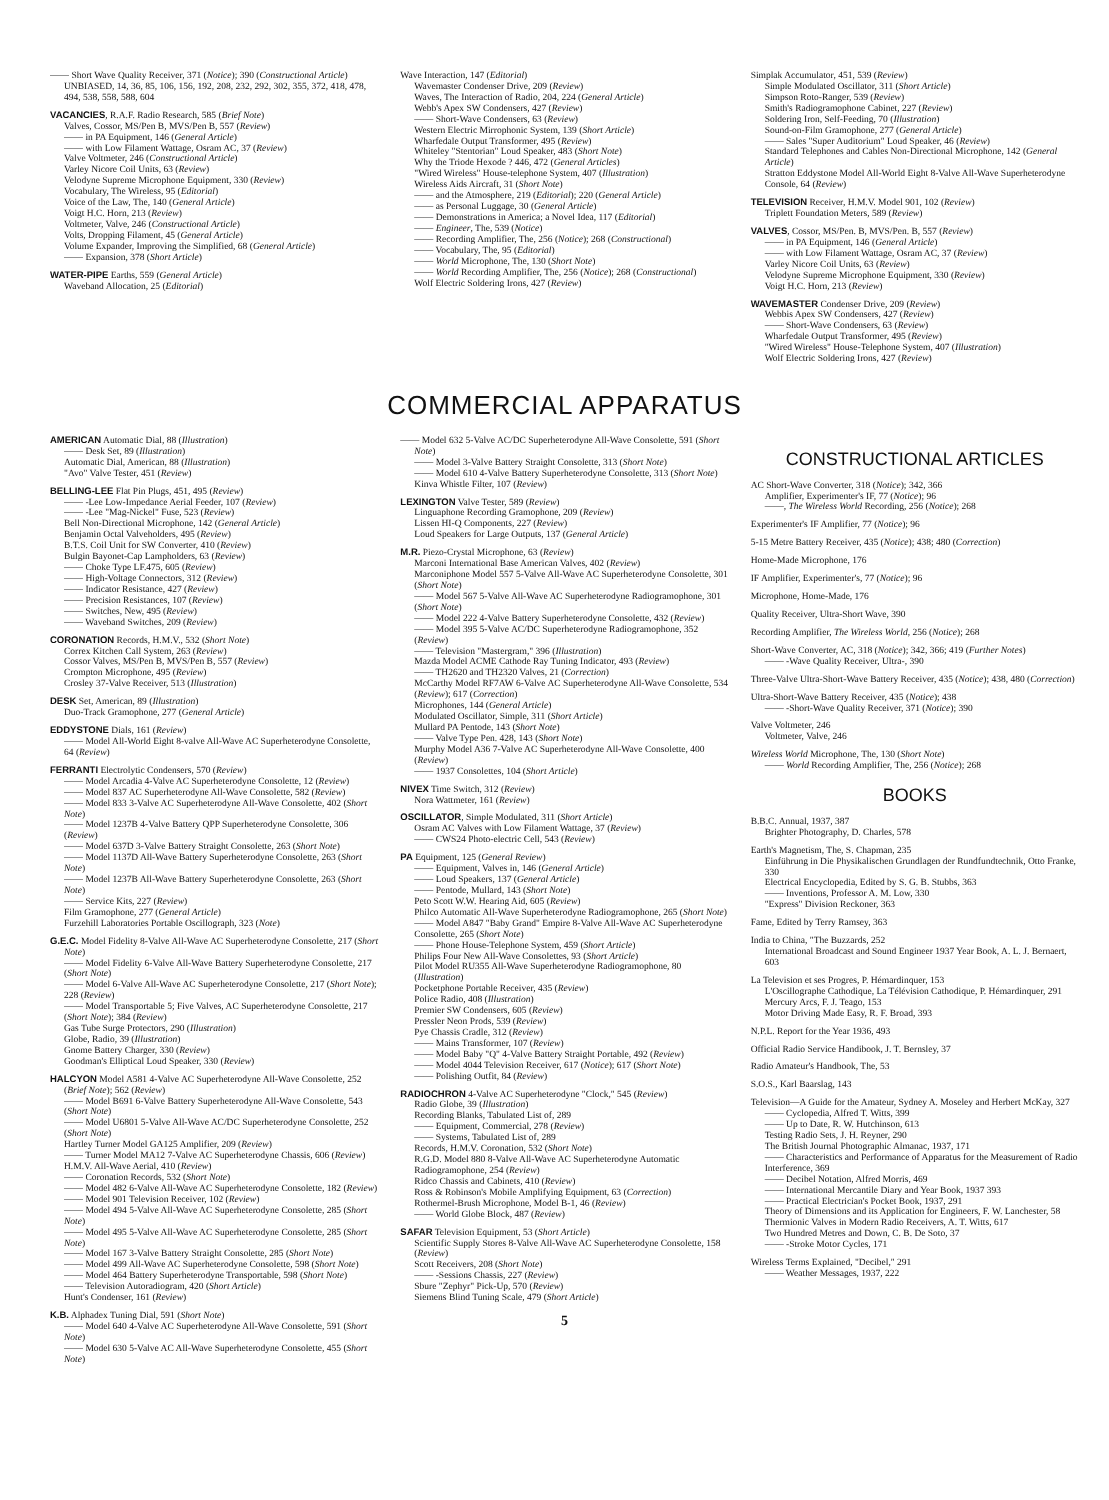—— Short Wave Quality Receiver, 371 (Notice); 390 (Constructional Article)
UNBIASED, 14, 36, 85, 106, 156, 192, 208, 232, 292, 302, 355, 372, 418, 478, 494, 538, 558, 588, 604
VACANCIES, R.A.F. Radio Research, 585 (Brief Note)
Valves, Cossor, MS/Pen B, MVS/Pen B, 557 (Review)
—— in PA Equipment, 146 (General Article)
—— with Low Filament Wattage, Osram AC, 37 (Review)
Valve Voltmeter, 246 (Constructional Article)
Varley Nicore Coil Units, 63 (Review)
Velodyne Supreme Microphone Equipment, 330 (Review)
Vocabulary, The Wireless, 95 (Editorial)
Voice of the Law, The, 140 (General Article)
Voigt H.C. Horn, 213 (Review)
Voltmeter, Valve, 246 (Constructional Article)
Volts, Dropping Filament, 45 (General Article)
Volume Expander, Improving the Simplified, 68 (General Article)
—— Expansion, 378 (Short Article)
WATER-PIPE Earths, 559 (General Article)
Waveband Allocation, 25 (Editorial)
Wave Interaction, 147 (Editorial)
Wavemaster Condenser Drive, 209 (Review)
Waves, The Interaction of Radio, 204, 224 (General Article)
Webb's Apex SW Condensers, 427 (Review)
—— Short-Wave Condensers, 63 (Review)
Western Electric Mirrophonic System, 139 (Short Article)
Wharfedale Output Transformer, 495 (Review)
Whiteley "Stentorian" Loud Speaker, 483 (Short Note)
Why the Triode Hexode ? 446, 472 (General Articles)
"Wired Wireless" House-telephone System, 407 (Illustration)
Wireless Aids Aircraft, 31 (Short Note)
—— and the Atmosphere, 219 (Editorial); 220 (General Article)
—— as Personal Luggage, 30 (General Article)
—— Demonstrations in America; a Novel Idea, 117 (Editorial)
—— Engineer, The, 539 (Notice)
—— Recording Amplifier, The, 256 (Notice); 268 (Constructional)
—— Vocabulary, The, 95 (Editorial)
—— World Microphone, The, 130 (Short Note)
—— World Recording Amplifier, The, 256 (Notice); 268 (Constructional)
Wolf Electric Soldering Irons, 427 (Review)
Simplak Accumulator, 451, 539 (Review)
Simple Modulated Oscillator, 311 (Short Article)
Simpson Roto-Ranger, 539 (Review)
Smith's Radiogramophone Cabinet, 227 (Review)
Soldering Iron, Self-Feeding, 70 (Illustration)
Sound-on-Film Gramophone, 277 (General Article)
—— Sales "Super Auditorium" Loud Speaker, 46 (Review)
Standard Telephones and Cables Non-Directional Microphone, 142 (General Article)
Stratton Eddystone Model All-World Eight 8-Valve All-Wave Superheterodyne Console, 64 (Review)
TELEVISION Receiver, H.M.V. Model 901, 102 (Review)
Triplett Foundation Meters, 589 (Review)
VALVES, Cossor, MS/Pen. B, MVS/Pen. B, 557 (Review)
—— in PA Equipment, 146 (General Article)
—— with Low Filament Wattage, Osram AC, 37 (Review)
Varley Nicore Coil Units, 63 (Review)
Velodyne Supreme Microphone Equipment, 330 (Review)
Voigt H.C. Horn, 213 (Review)
WAVEMASTER Condenser Drive, 209 (Review)
Webbis Apex SW Condensers, 427 (Review)
—— Short-Wave Condensers, 63 (Review)
Wharfedale Output Transformer, 495 (Review)
"Wired Wireless" House-Telephone System, 407 (Illustration)
Wolf Electric Soldering Irons, 427 (Review)
COMMERCIAL APPARATUS
AMERICAN Automatic Dial, 88 (Illustration)
—— Desk Set, 89 (Illustration)
Automatic Dial, American, 88 (Illustration)
"Avo" Valve Tester, 451 (Review)
BELLING-LEE Flat Pin Plugs, 451, 495 (Review)
—— -Lee Low-Impedance Aerial Feeder, 107 (Review)
—— -Lee "Mag-Nickel" Fuse, 523 (Review)
Bell Non-Directional Microphone, 142 (General Article)
Benjamin Octal Valveholders, 495 (Review)
B.T.S. Coil Unit for SW Converter, 410 (Review)
Bulgin Bayonet-Cap Lampholders, 63 (Review)
—— Choke Type LF.475, 605 (Review)
—— High-Voltage Connectors, 312 (Review)
—— Indicator Resistance, 427 (Review)
—— Precision Resistances, 107 (Review)
—— Switches, New, 495 (Review)
—— Waveband Switches, 209 (Review)
CORONATION Records, H.M.V., 532 (Short Note)
Correx Kitchen Call System, 263 (Review)
Cossor Valves, MS/Pen B, MVS/Pen B, 557 (Review)
Crompton Microphone, 495 (Review)
Crosley 37-Valve Receiver, 513 (Illustration)
DESK Set, American, 89 (Illustration)
Duo-Track Gramophone, 277 (General Article)
EDDYSTONE Dials, 161 (Review)
—— Model All-World Eight 8-valve All-Wave AC Superheterodyne Consolette, 64 (Review)
FERRANTI Electrolytic Condensers, 570 (Review)
—— Model Arcadia 4-Valve AC Superheterodyne Consolette, 12 (Review)
—— Model 837 AC Superheterodyne All-Wave Consolette, 582 (Review)
—— Model 833 3-Valve AC Superheterodyne All-Wave Consolette, 402 (Short Note)
—— Model 1237B 4-Valve Battery QPP Superheterodyne Consolette, 306 (Review)
—— Model 637D 3-Valve Battery Straight Consolette, 263 (Short Note)
—— Model 1137D All-Wave Battery Superheterodyne Consolette, 263 (Short Note)
—— Model 1237B All-Wave Battery Superheterodyne Consolette, 263 (Short Note)
—— Service Kits, 227 (Review)
Film Gramophone, 277 (General Article)
Furzehill Laboratories Portable Oscillograph, 323 (Note)
G.E.C. Model Fidelity 8-Valve All-Wave AC Superheterodyne Consolette, 217 (Short Note)
—— Model Fidelity 6-Valve All-Wave Battery Superheterodyne Consolette, 217 (Short Note)
—— Model 6-Valve All-Wave AC Superheterodyne Consolette, 217 (Short Note); 228 (Review)
—— Model Transportable 5; Five Valves, AC Superheterodyne Consolette, 217 (Short Note); 384 (Review)
Gas Tube Surge Protectors, 290 (Illustration)
Globe, Radio, 39 (Illustration)
Gnome Battery Charger, 330 (Review)
Goodman's Elliptical Loud Speaker, 330 (Review)
HALCYON Model A581 4-Valve AC Superheterodyne All-Wave Consolette, 252 (Brief Note); 562 (Review)
—— Model B691 6-Valve Battery Superheterodyne All-Wave Consolette, 543 (Short Note)
—— Model U6801 5-Valve All-Wave AC/DC Superheterodyne Consolette, 252 (Short Note)
Hartley Turner Model GA125 Amplifier, 209 (Review)
—— Turner Model MA12 7-Valve AC Superheterodyne Chassis, 606 (Review)
H.M.V. All-Wave Aerial, 410 (Review)
—— Coronation Records, 532 (Short Note)
—— Model 482 6-Valve All-Wave AC Superheterodyne Consolette, 182 (Review)
—— Model 901 Television Receiver, 102 (Review)
—— Model 494 5-Valve All-Wave AC Superheterodyne Consolette, 285 (Short Note)
—— Model 495 5-Valve All-Wave AC Superheterodyne Consolette, 285 (Short Note)
—— Model 167 3-Valve Battery Straight Consolette, 285 (Short Note)
—— Model 499 All-Wave AC Superheterodyne Consolette, 598 (Short Note)
—— Model 464 Battery Superheterodyne Transportable, 598 (Short Note)
—— Television Autoradiogram, 420 (Short Article)
Hunt's Condenser, 161 (Review)
K.B. Alphadex Tuning Dial, 591 (Short Note)
—— Model 640 4-Valve AC Superheterodyne All-Wave Consolette, 591 (Short Note)
—— Model 630 5-Valve AC All-Wave Superheterodyne Consolette, 455 (Short Note)
—— Model 632 5-Valve AC/DC Superheterodyne All-Wave Consolette, 591 (Short Note)
—— Model 3-Valve Battery Straight Consolette, 313 (Short Note)
—— Model 610 4-Valve Battery Superheterodyne Consolette, 313 (Short Note)
Kinva Whistle Filter, 107 (Review)
LEXINGTON Valve Tester, 589 (Review)
Linguaphone Recording Gramophone, 209 (Review)
Lissen HI-Q Components, 227 (Review)
Loud Speakers for Large Outputs, 137 (General Article)
M.R. Piezo-Crystal Microphone, 63 (Review)
Marconi International Base American Valves, 402 (Review)
Marconiphone Model 557 5-Valve All-Wave AC Superheterodyne Consolette, 301 (Short Note)
—— Model 567 5-Valve All-Wave AC Superheterodyne Radiogramophone, 301 (Short Note)
—— Model 222 4-Valve Battery Superheterodyne Consolette, 432 (Review)
—— Model 395 5-Valve AC/DC Superheterodyne Radiogramophone, 352 (Review)
—— Television "Mastergram," 396 (Illustration)
Mazda Model ACME Cathode Ray Tuning Indicator, 493 (Review)
—— TH2620 and TH2320 Valves, 21 (Correction)
McCarthy Model RF7AW 6-Valve AC Superheterodyne All-Wave Consolette, 534 (Review); 617 (Correction)
Microphones, 144 (General Article)
Modulated Oscillator, Simple, 311 (Short Article)
Mullard PA Pentode, 143 (Short Note)
—— Valve Type Pen. 428, 143 (Short Note)
Murphy Model A36 7-Valve AC Superheterodyne All-Wave Consolette, 400 (Review)
—— 1937 Consolettes, 104 (Short Article)
NIVEX Time Switch, 312 (Review)
Nora Wattmeter, 161 (Review)
OSCILLATOR, Simple Modulated, 311 (Short Article)
Osram AC Valves with Low Filament Wattage, 37 (Review)
—— CWS24 Photo-electric Cell, 543 (Review)
PA Equipment, 125 (General Review)
—— Equipment, Valves in, 146 (General Article)
—— Loud Speakers, 137 (General Article)
—— Pentode, Mullard, 143 (Short Note)
Peto Scott W.W. Hearing Aid, 605 (Review)
Philco Automatic All-Wave Superheterodyne Radiogramophone, 265 (Short Note)
—— Model A847 "Baby Grand" Empire 8-Valve All-Wave AC Superheterodyne Consolette, 265 (Short Note)
—— Phone House-Telephone System, 459 (Short Article)
Philips Four New All-Wave Consolettes, 93 (Short Article)
Pilot Model RU355 All-Wave Superheterodyne Radiogramophone, 80 (Illustration)
Pocketphone Portable Receiver, 435 (Review)
Police Radio, 408 (Illustration)
Premier SW Condensers, 605 (Review)
Pressler Neon Prods, 539 (Review)
Pye Chassis Cradle, 312 (Review)
—— Mains Transformer, 107 (Review)
—— Model Baby "Q" 4-Valve Battery Straight Portable, 492 (Review)
—— Model 4044 Television Receiver, 617 (Notice); 617 (Short Note)
—— Polishing Outfit, 84 (Review)
RADIOCHRON 4-Valve AC Superheterodyne "Clock," 545 (Review)
Radio Globe, 39 (Illustration)
Recording Blanks, Tabulated List of, 289
—— Equipment, Commercial, 278 (Review)
—— Systems, Tabulated List of, 289
Records, H.M.V. Coronation, 532 (Short Note)
R.G.D. Model 880 8-Valve All-Wave AC Superheterodyne Automatic Radiogramophone, 254 (Review)
Ridco Chassis and Cabinets, 410 (Review)
Ross & Robinson's Mobile Amplifying Equipment, 63 (Correction)
Rothermel-Brush Microphone, Model B-1, 46 (Review)
—— World Globe Block, 487 (Review)
SAFAR Television Equipment, 53 (Short Article)
Scientific Supply Stores 8-Valve All-Wave AC Superheterodyne Consolette, 158 (Review)
Scott Receivers, 208 (Short Note)
—— -Sessions Chassis, 227 (Review)
Sbure "Zephyr" Pick-Up, 570 (Review)
Siemens Blind Tuning Scale, 479 (Short Article)
5
CONSTRUCTIONAL ARTICLES
AC Short-Wave Converter, 318 (Notice); 342, 366
Amplifier, Experimenter's IF, 77 (Notice); 96
——, The Wireless World Recording, 256 (Notice); 268
Experimenter's IF Amplifier, 77 (Notice); 96
5-15 Metre Battery Receiver, 435 (Notice); 438; 480 (Correction)
Home-Made Microphone, 176
IF Amplifier, Experimenter's, 77 (Notice); 96
Microphone, Home-Made, 176
Quality Receiver, Ultra-Short Wave, 390
Recording Amplifier, The Wireless World, 256 (Notice); 268
Short-Wave Converter, AC, 318 (Notice); 342, 366; 419 (Further Notes)
—— -Wave Quality Receiver, Ultra-, 390
Three-Valve Ultra-Short-Wave Battery Receiver, 435 (Notice); 438, 480 (Correction)
Ultra-Short-Wave Battery Receiver, 435 (Notice); 438
—— -Short-Wave Quality Receiver, 371 (Notice); 390
Valve Voltmeter, 246
Voltmeter, Valve, 246
Wireless World Microphone, The, 130 (Short Note)
—— World Recording Amplifier, The, 256 (Notice); 268
BOOKS
B.B.C. Annual, 1937, 387
Brighter Photography, D. Charles, 578
Earth's Magnetism, The, S. Chapman, 235
Einführung in Die Physikalischen Grundlagen der Rundfundtechnik, Otto Franke, 330
Electrical Encyclopedia, Edited by S. G. B. Stubbs, 363
—— Inventions, Professor A. M. Low, 330
"Express" Division Reckoner, 363
Fame, Edited by Terry Ramsey, 363
India to China, "The Buzzards, 252
International Broadcast and Sound Engineer 1937 Year Book, A. L. J. Bernaert, 603
La Television et ses Progres, P. Hémardinquer, 153
L'Oscillographe Cathodique, La Télévision Cathodique, P. Hémardinquer, 291
Mercury Arcs, F. J. Teago, 153
Motor Driving Made Easy, R. F. Broad, 393
N.P.L. Report for the Year 1936, 493
Official Radio Service Handibook, J. T. Bernsley, 37
Radio Amateur's Handbook, The, 53
S.O.S., Karl Baarslag, 143
Television—A Guide for the Amateur, Sydney A. Moseley and Herbert McKay, 327
—— Cyclopedia, Alfred T. Witts, 399
—— Up to Date, R. W. Hutchinson, 613
Testing Radio Sets, J. H. Reyner, 290
The British Journal Photographic Almanac, 1937, 171
—— Characteristics and Performance of Apparatus for the Measurement of Radio Interference, 369
—— Decibel Notation, Alfred Morris, 469
—— International Mercantile Diary and Year Book, 1937 393
—— Practical Electrician's Pocket Book, 1937, 291
Theory of Dimensions and its Application for Engineers, F. W. Lanchester, 58
Thermionic Valves in Modern Radio Receivers, A. T. Witts, 617
Two Hundred Metres and Down, C. B. De Soto, 37
—— -Stroke Motor Cycles, 171
Wireless Terms Explained, "Decibel," 291
—— Weather Messages, 1937, 222